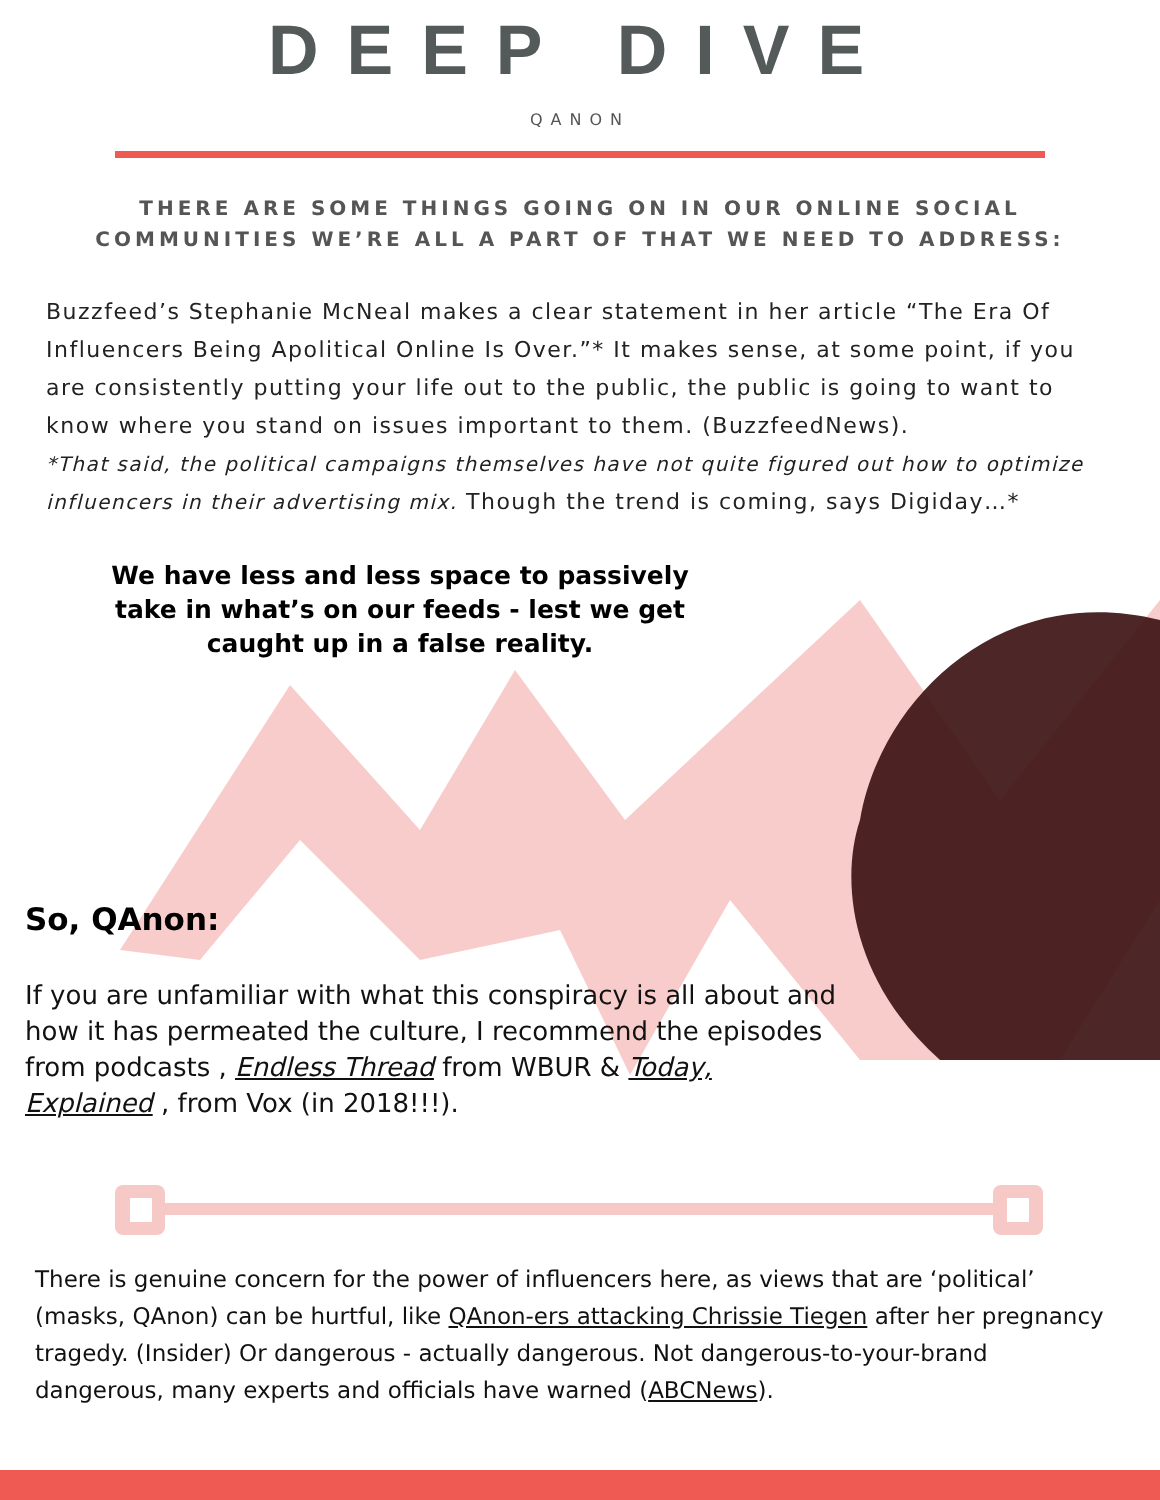DEEP DIVE
QANON
THERE ARE SOME THINGS GOING ON IN OUR ONLINE SOCIAL COMMUNITIES WE’RE ALL A PART OF THAT WE NEED TO ADDRESS:
Buzzfeed’s Stephanie McNeal makes a clear statement in her article “The Era Of Influencers Being Apolitical Online Is Over.”* It makes sense, at some point, if you are consistently putting your life out to the public, the public is going to want to know where you stand on issues important to them. (BuzzfeedNews).
*That said, the political campaigns themselves have not quite figured out how to optimize influencers in their advertising mix. Though the trend is coming, says Digiday…*
We have less and less space to passively take in what’s on our feeds - lest we get caught up in a false reality.
So, QAnon:
If you are unfamiliar with what this conspiracy is all about and how it has permeated the culture, I recommend the episodes from podcasts , Endless Thread from WBUR & Today, Explained , from Vox (in 2018!!!).
There is genuine concern for the power of influencers here, as views that are ‘political’ (masks, QAnon) can be hurtful, like QAnon-ers attacking Chrissie Tiegen after her pregnancy tragedy. (Insider) Or dangerous - actually dangerous. Not dangerous-to-your-brand dangerous, many experts and officials have warned (ABCNews).